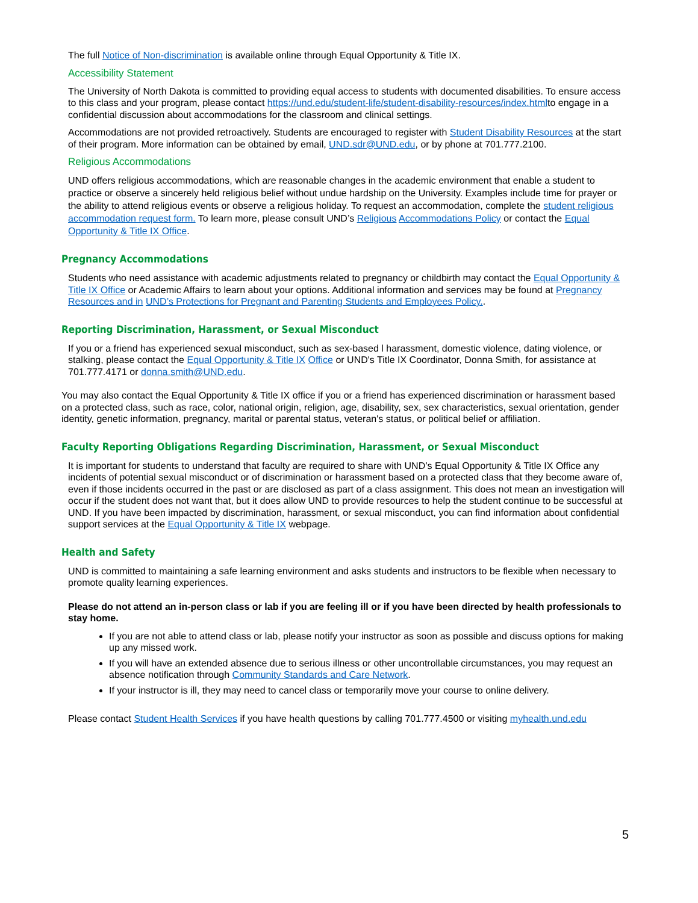The full Notice of Non-discrimination is available online through Equal Opportunity & Title IX.
Accessibility Statement
The University of North Dakota is committed to providing equal access to students with documented disabilities. To ensure access to this class and your program, please contact https://und.edu/student-life/student-disability-resources/index.htmlto engage in a confidential discussion about accommodations for the classroom and clinical settings.
Accommodations are not provided retroactively. Students are encouraged to register with Student Disability Resources at the start of their program. More information can be obtained by email, UND.sdr@UND.edu, or by phone at 701.777.2100.
Religious Accommodations
UND offers religious accommodations, which are reasonable changes in the academic environment that enable a student to practice or observe a sincerely held religious belief without undue hardship on the University. Examples include time for prayer or the ability to attend religious events or observe a religious holiday. To request an accommodation, complete the student religious accommodation request form. To learn more, please consult UND’s Religious Accommodations Policy or contact the Equal Opportunity & Title IX Office.
Pregnancy Accommodations
Students who need assistance with academic adjustments related to pregnancy or childbirth may contact the Equal Opportunity & Title IX Office or Academic Affairs to learn about your options. Additional information and services may be found at Pregnancy Resources and in UND’s Protections for Pregnant and Parenting Students and Employees Policy..
Reporting Discrimination, Harassment, or Sexual Misconduct
If you or a friend has experienced sexual misconduct, such as sex-based l harassment, domestic violence, dating violence, or stalking, please contact the Equal Opportunity & Title IX Office or UND's Title IX Coordinator, Donna Smith, for assistance at 701.777.4171 or donna.smith@UND.edu.
You may also contact the Equal Opportunity & Title IX office if you or a friend has experienced discrimination or harassment based on a protected class, such as race, color, national origin, religion, age, disability, sex, sex characteristics, sexual orientation, gender identity, genetic information, pregnancy, marital or parental status, veteran's status, or political belief or affiliation.
Faculty Reporting Obligations Regarding Discrimination, Harassment, or Sexual Misconduct
It is important for students to understand that faculty are required to share with UND’s Equal Opportunity & Title IX Office any incidents of potential sexual misconduct or of discrimination or harassment based on a protected class that they become aware of, even if those incidents occurred in the past or are disclosed as part of a class assignment. This does not mean an investigation will occur if the student does not want that, but it does allow UND to provide resources to help the student continue to be successful at UND. If you have been impacted by discrimination, harassment, or sexual misconduct, you can find information about confidential support services at the Equal Opportunity & Title IX webpage.
Health and Safety
UND is committed to maintaining a safe learning environment and asks students and instructors to be flexible when necessary to promote quality learning experiences.
Please do not attend an in-person class or lab if you are feeling ill or if you have been directed by health professionals to stay home.
If you are not able to attend class or lab, please notify your instructor as soon as possible and discuss options for making up any missed work.
If you will have an extended absence due to serious illness or other uncontrollable circumstances, you may request an absence notification through Community Standards and Care Network.
If your instructor is ill, they may need to cancel class or temporarily move your course to online delivery.
Please contact Student Health Services if you have health questions by calling 701.777.4500 or visiting myhealth.und.edu
5